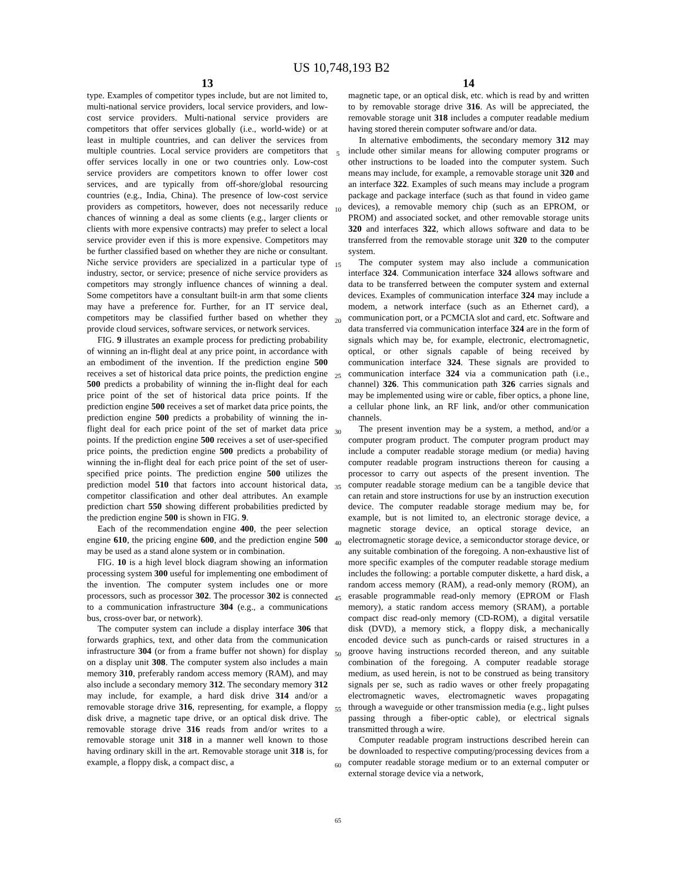US 10,748,193 B2
13
type. Examples of competitor types include, but are not limited to, multi-national service providers, local service providers, and low-cost service providers. Multi-national service providers are competitors that offer services globally (i.e., world-wide) or at least in multiple countries, and can deliver the services from multiple countries. Local service providers are competitors that offer services locally in one or two countries only. Low-cost service providers are competitors known to offer lower cost services, and are typically from off-shore/global resourcing countries (e.g., India, China). The presence of low-cost service providers as competitors, however, does not necessarily reduce chances of winning a deal as some clients (e.g., larger clients or clients with more expensive contracts) may prefer to select a local service provider even if this is more expensive. Competitors may be further classified based on whether they are niche or consultant. Niche service providers are specialized in a particular type of industry, sector, or service; presence of niche service providers as competitors may strongly influence chances of winning a deal. Some competitors have a consultant built-in arm that some clients may have a preference for. Further, for an IT service deal, competitors may be classified further based on whether they provide cloud services, software services, or network services.
FIG. 9 illustrates an example process for predicting probability of winning an in-flight deal at any price point, in accordance with an embodiment of the invention. If the prediction engine 500 receives a set of historical data price points, the prediction engine 500 predicts a probability of winning the in-flight deal for each price point of the set of historical data price points. If the prediction engine 500 receives a set of market data price points, the prediction engine 500 predicts a probability of winning the in-flight deal for each price point of the set of market data price points. If the prediction engine 500 receives a set of user-specified price points, the prediction engine 500 predicts a probability of winning the in-flight deal for each price point of the set of user-specified price points. The prediction engine 500 utilizes the prediction model 510 that factors into account historical data, competitor classification and other deal attributes. An example prediction chart 550 showing different probabilities predicted by the prediction engine 500 is shown in FIG. 9.
Each of the recommendation engine 400, the peer selection engine 610, the pricing engine 600, and the prediction engine 500 may be used as a stand alone system or in combination.
FIG. 10 is a high level block diagram showing an information processing system 300 useful for implementing one embodiment of the invention. The computer system includes one or more processors, such as processor 302. The processor 302 is connected to a communication infrastructure 304 (e.g., a communications bus, cross-over bar, or network).
The computer system can include a display interface 306 that forwards graphics, text, and other data from the communication infrastructure 304 (or from a frame buffer not shown) for display on a display unit 308. The computer system also includes a main memory 310, preferably random access memory (RAM), and may also include a secondary memory 312. The secondary memory 312 may include, for example, a hard disk drive 314 and/or a removable storage drive 316, representing, for example, a floppy disk drive, a magnetic tape drive, or an optical disk drive. The removable storage drive 316 reads from and/or writes to a removable storage unit 318 in a manner well known to those having ordinary skill in the art. Removable storage unit 318 is, for example, a floppy disk, a compact disc, a
5
10
15
20
25
30
35
40
45
50
55
60
65
14
magnetic tape, or an optical disk, etc. which is read by and written to by removable storage drive 316. As will be appreciated, the removable storage unit 318 includes a computer readable medium having stored therein computer software and/or data.
In alternative embodiments, the secondary memory 312 may include other similar means for allowing computer programs or other instructions to be loaded into the computer system. Such means may include, for example, a removable storage unit 320 and an interface 322. Examples of such means may include a program package and package interface (such as that found in video game devices), a removable memory chip (such as an EPROM, or PROM) and associated socket, and other removable storage units 320 and interfaces 322, which allows software and data to be transferred from the removable storage unit 320 to the computer system.
The computer system may also include a communication interface 324. Communication interface 324 allows software and data to be transferred between the computer system and external devices. Examples of communication interface 324 may include a modem, a network interface (such as an Ethernet card), a communication port, or a PCMCIA slot and card, etc. Software and data transferred via communication interface 324 are in the form of signals which may be, for example, electronic, electromagnetic, optical, or other signals capable of being received by communication interface 324. These signals are provided to communication interface 324 via a communication path (i.e., channel) 326. This communication path 326 carries signals and may be implemented using wire or cable, fiber optics, a phone line, a cellular phone link, an RF link, and/or other communication channels.
The present invention may be a system, a method, and/or a computer program product. The computer program product may include a computer readable storage medium (or media) having computer readable program instructions thereon for causing a processor to carry out aspects of the present invention. The computer readable storage medium can be a tangible device that can retain and store instructions for use by an instruction execution device. The computer readable storage medium may be, for example, but is not limited to, an electronic storage device, a magnetic storage device, an optical storage device, an electromagnetic storage device, a semiconductor storage device, or any suitable combination of the foregoing. A non-exhaustive list of more specific examples of the computer readable storage medium includes the following: a portable computer diskette, a hard disk, a random access memory (RAM), a read-only memory (ROM), an erasable programmable read-only memory (EPROM or Flash memory), a static random access memory (SRAM), a portable compact disc read-only memory (CD-ROM), a digital versatile disk (DVD), a memory stick, a floppy disk, a mechanically encoded device such as punch-cards or raised structures in a groove having instructions recorded thereon, and any suitable combination of the foregoing. A computer readable storage medium, as used herein, is not to be construed as being transitory signals per se, such as radio waves or other freely propagating electromagnetic waves, electromagnetic waves propagating through a waveguide or other transmission media (e.g., light pulses passing through a fiber-optic cable), or electrical signals transmitted through a wire.
Computer readable program instructions described herein can be downloaded to respective computing/processing devices from a computer readable storage medium or to an external computer or external storage device via a network,